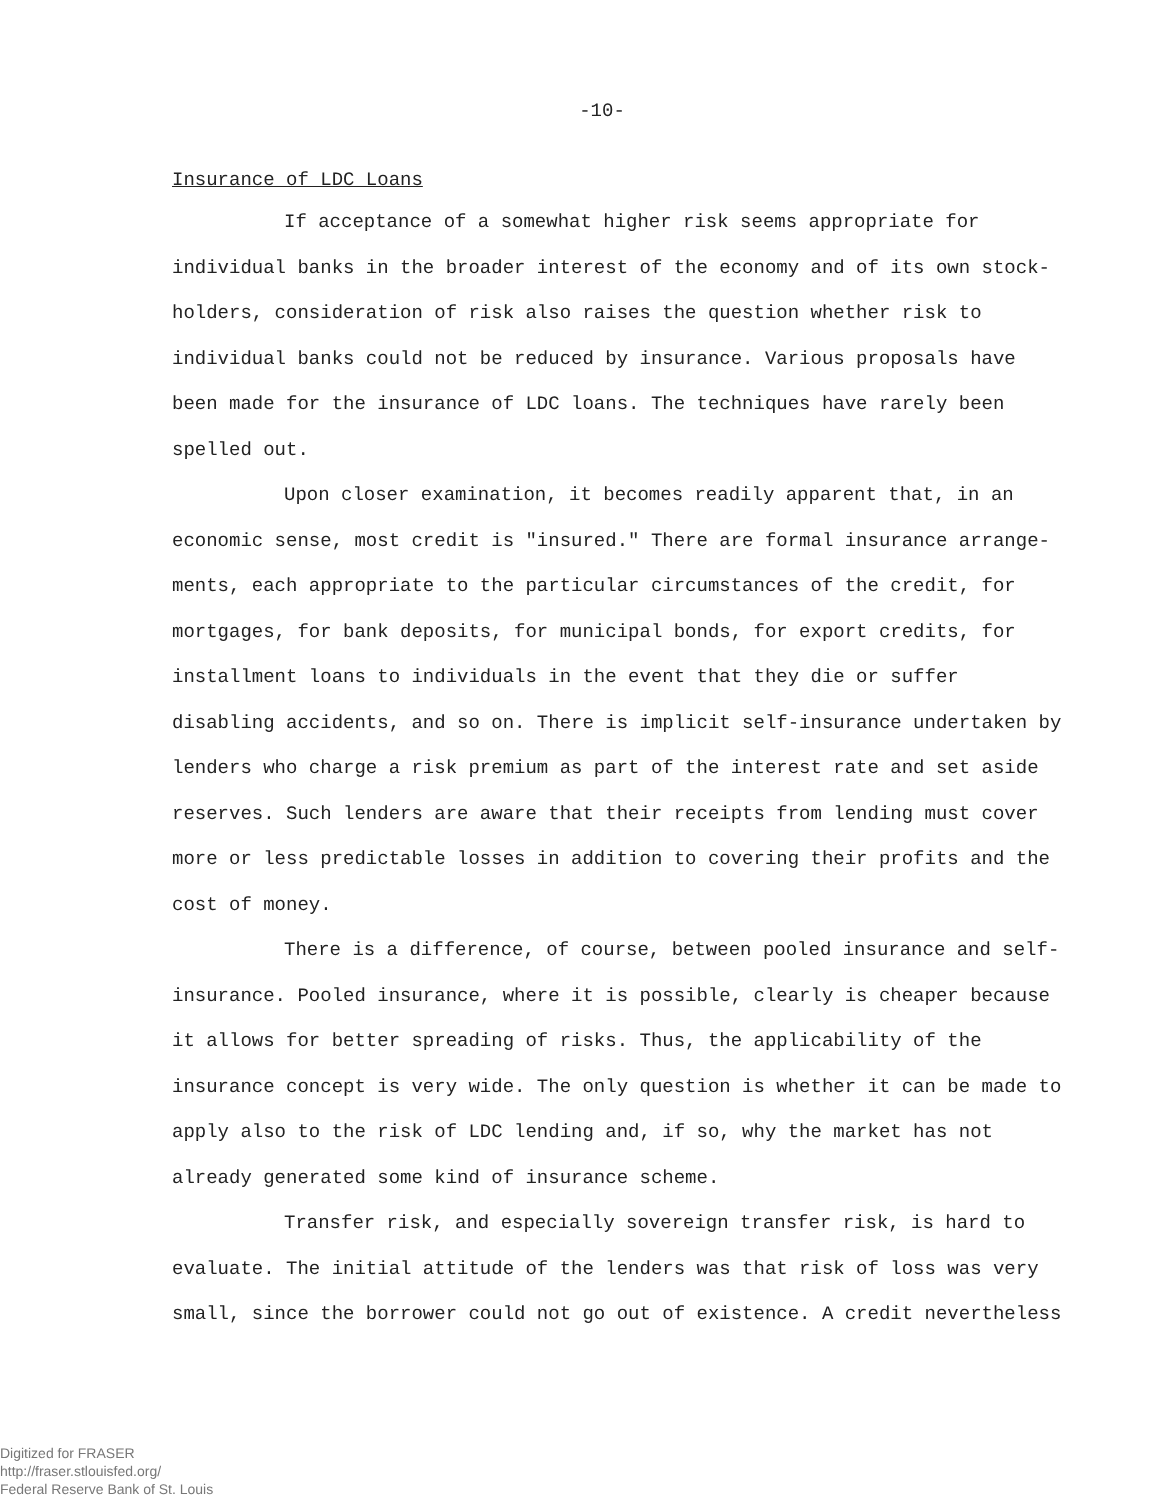-10-
Insurance of LDC Loans
If acceptance of a somewhat higher risk seems appropriate for individual banks in the broader interest of the economy and of its own stock-holders, consideration of risk also raises the question whether risk to individual banks could not be reduced by insurance. Various proposals have been made for the insurance of LDC loans. The techniques have rarely been spelled out.
Upon closer examination, it becomes readily apparent that, in an economic sense, most credit is "insured." There are formal insurance arrange-ments, each appropriate to the particular circumstances of the credit, for mortgages, for bank deposits, for municipal bonds, for export credits, for installment loans to individuals in the event that they die or suffer disabling accidents, and so on. There is implicit self-insurance undertaken by lenders who charge a risk premium as part of the interest rate and set aside reserves. Such lenders are aware that their receipts from lending must cover more or less predictable losses in addition to covering their profits and the cost of money.
There is a difference, of course, between pooled insurance and self-insurance. Pooled insurance, where it is possible, clearly is cheaper because it allows for better spreading of risks. Thus, the applicability of the insurance concept is very wide. The only question is whether it can be made to apply also to the risk of LDC lending and, if so, why the market has not already generated some kind of insurance scheme.
Transfer risk, and especially sovereign transfer risk, is hard to evaluate. The initial attitude of the lenders was that risk of loss was very small, since the borrower could not go out of existence. A credit nevertheless
Digitized for FRASER
http://fraser.stlouisfed.org/
Federal Reserve Bank of St. Louis